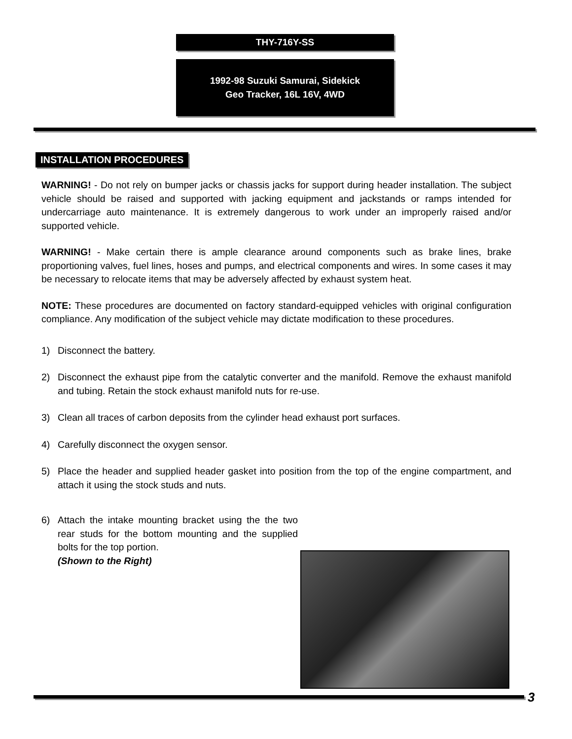THY-716Y-SS
1992-98 Suzuki Samurai, Sidekick
Geo Tracker, 16L 16V, 4WD
INSTALLATION PROCEDURES
WARNING! - Do not rely on bumper jacks or chassis jacks for support during header installation. The subject vehicle should be raised and supported with jacking equipment and jackstands or ramps intended for undercarriage auto maintenance. It is extremely dangerous to work under an improperly raised and/or supported vehicle.
WARNING! - Make certain there is ample clearance around components such as brake lines, brake proportioning valves, fuel lines, hoses and pumps, and electrical components and wires. In some cases it may be necessary to relocate items that may be adversely affected by exhaust system heat.
NOTE: These procedures are documented on factory standard-equipped vehicles with original configuration compliance. Any modification of the subject vehicle may dictate modification to these procedures.
1) Disconnect the battery.
2) Disconnect the exhaust pipe from the catalytic converter and the manifold. Remove the exhaust manifold and tubing. Retain the stock exhaust manifold nuts for re-use.
3) Clean all traces of carbon deposits from the cylinder head exhaust port surfaces.
4) Carefully disconnect the oxygen sensor.
5) Place the header and supplied header gasket into position from the top of the engine compartment, and attach it using the stock studs and nuts.
6) Attach the intake mounting bracket using the the two rear studs for the bottom mounting and the supplied bolts for the top portion.
(Shown to the Right)
3